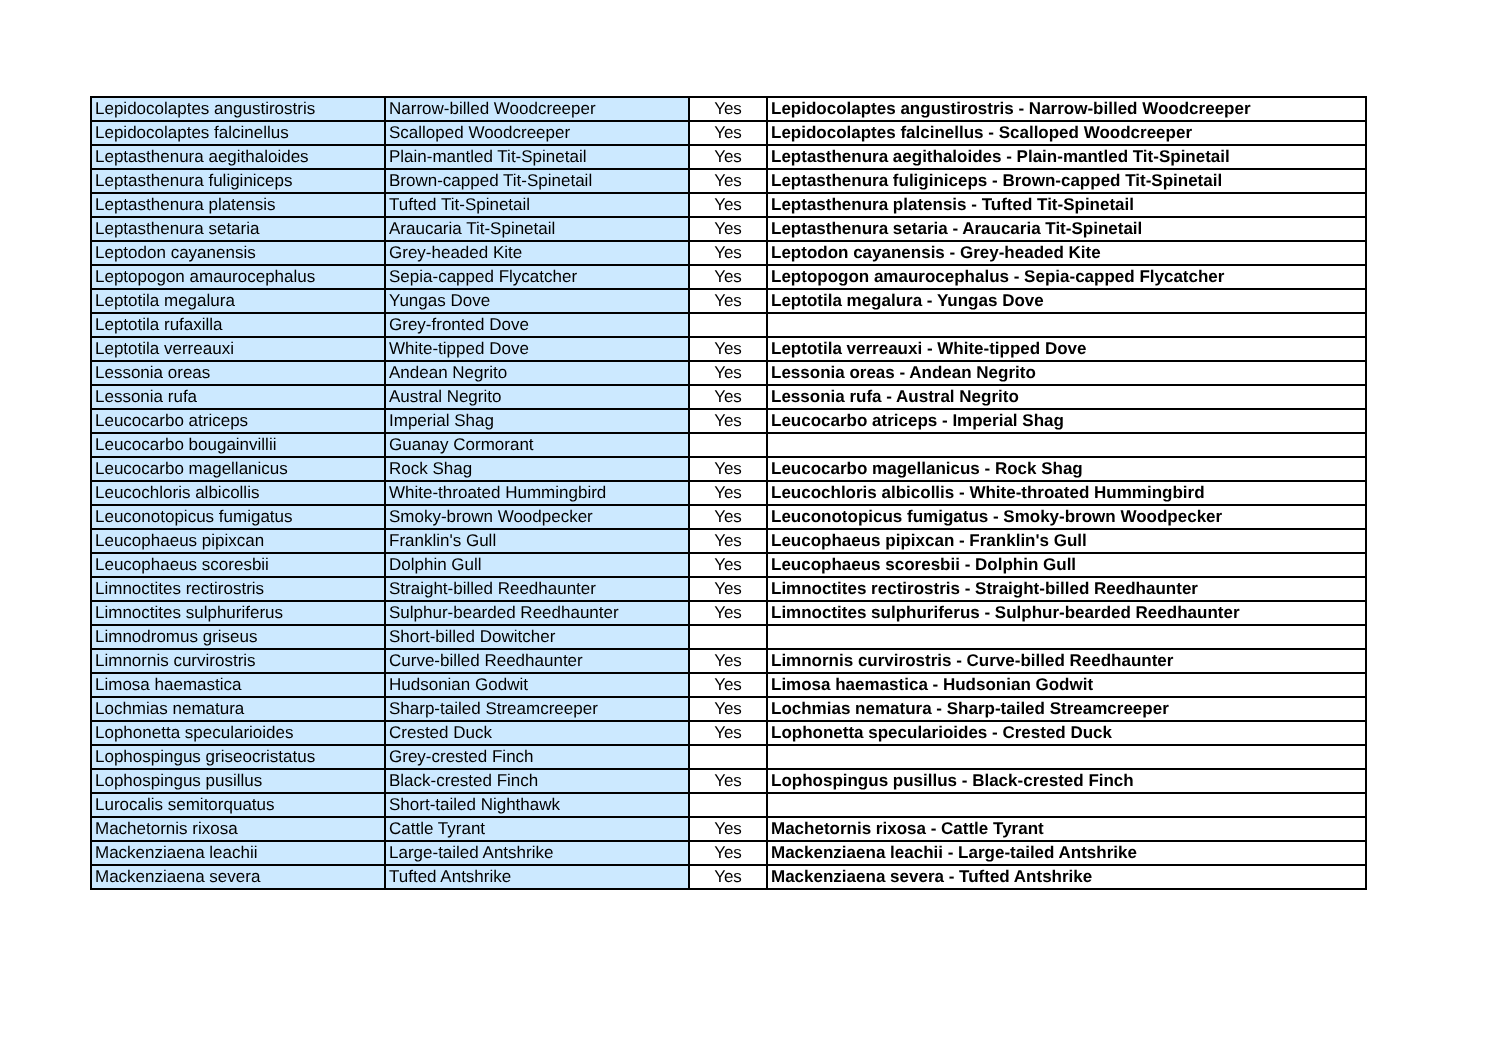| Lepidocolaptes angustirostris | Narrow-billed Woodcreeper | Yes | Lepidocolaptes angustirostris - Narrow-billed Woodcreeper |
| Lepidocolaptes falcinellus | Scalloped Woodcreeper | Yes | Lepidocolaptes falcinellus - Scalloped Woodcreeper |
| Leptasthenura aegithaloides | Plain-mantled Tit-Spinetail | Yes | Leptasthenura aegithaloides - Plain-mantled Tit-Spinetail |
| Leptasthenura fuliginiceps | Brown-capped Tit-Spinetail | Yes | Leptasthenura fuliginiceps - Brown-capped Tit-Spinetail |
| Leptasthenura platensis | Tufted Tit-Spinetail | Yes | Leptasthenura platensis - Tufted Tit-Spinetail |
| Leptasthenura setaria | Araucaria Tit-Spinetail | Yes | Leptasthenura setaria - Araucaria Tit-Spinetail |
| Leptodon cayanensis | Grey-headed Kite | Yes | Leptodon cayanensis - Grey-headed Kite |
| Leptopogon amaurocephalus | Sepia-capped Flycatcher | Yes | Leptopogon amaurocephalus - Sepia-capped Flycatcher |
| Leptotila megalura | Yungas Dove | Yes | Leptotila megalura - Yungas Dove |
| Leptotila rufaxilla | Grey-fronted Dove | | |
| Leptotila verreauxi | White-tipped Dove | Yes | Leptotila verreauxi - White-tipped Dove |
| Lessonia oreas | Andean Negrito | Yes | Lessonia oreas - Andean Negrito |
| Lessonia rufa | Austral Negrito | Yes | Lessonia rufa - Austral Negrito |
| Leucocarbo atriceps | Imperial Shag | Yes | Leucocarbo atriceps - Imperial Shag |
| Leucocarbo bougainvillii | Guanay Cormorant | | |
| Leucocarbo magellanicus | Rock Shag | Yes | Leucocarbo magellanicus - Rock Shag |
| Leucochloris albicollis | White-throated Hummingbird | Yes | Leucochloris albicollis - White-throated Hummingbird |
| Leuconotopicus fumigatus | Smoky-brown Woodpecker | Yes | Leuconotopicus fumigatus - Smoky-brown Woodpecker |
| Leucophaeus pipixcan | Franklin's Gull | Yes | Leucophaeus pipixcan - Franklin's Gull |
| Leucophaeus scoresbii | Dolphin Gull | Yes | Leucophaeus scoresbii - Dolphin Gull |
| Limnoctites rectirostris | Straight-billed Reedhaunter | Yes | Limnoctites rectirostris - Straight-billed Reedhaunter |
| Limnoctites sulphuriferus | Sulphur-bearded Reedhaunter | Yes | Limnoctites sulphuriferus - Sulphur-bearded Reedhaunter |
| Limnodromus griseus | Short-billed Dowitcher | | |
| Limnornis curvirostris | Curve-billed Reedhaunter | Yes | Limnornis curvirostris - Curve-billed Reedhaunter |
| Limosa haemastica | Hudsonian Godwit | Yes | Limosa haemastica - Hudsonian Godwit |
| Lochmias nematura | Sharp-tailed Streamcreeper | Yes | Lochmias nematura - Sharp-tailed Streamcreeper |
| Lophonetta specularioides | Crested Duck | Yes | Lophonetta specularioides - Crested Duck |
| Lophospingus griseocristatus | Grey-crested Finch | | |
| Lophospingus pusillus | Black-crested Finch | Yes | Lophospingus pusillus - Black-crested Finch |
| Lurocalis semitorquatus | Short-tailed Nighthawk | | |
| Machetornis rixosa | Cattle Tyrant | Yes | Machetornis rixosa - Cattle Tyrant |
| Mackenziaena leachii | Large-tailed Antshrike | Yes | Mackenziaena leachii - Large-tailed Antshrike |
| Mackenziaena severa | Tufted Antshrike | Yes | Mackenziaena severa - Tufted Antshrike |